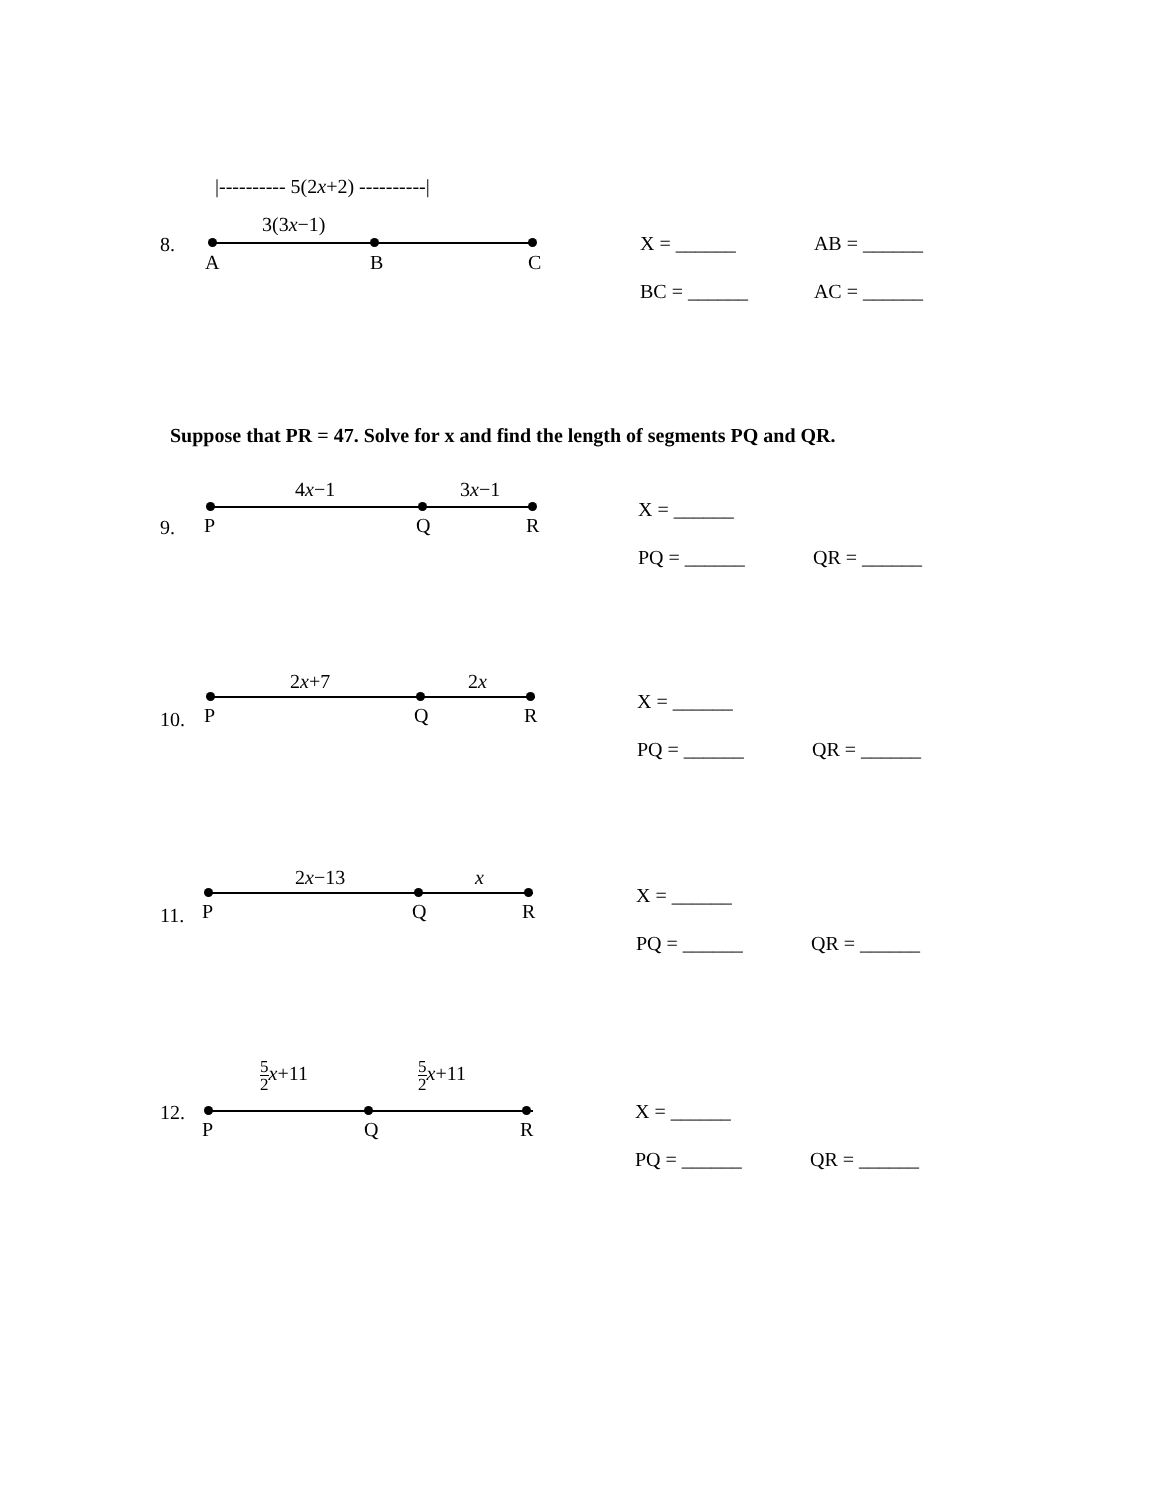|---------- 5(2x+2) ----------|
3(3x−1)
8.
A B C
X = ______ AB = ______
BC = ______ AC = ______
Suppose that PR = 47. Solve for x and find the length of segments PQ and QR.
4x−1 3x−1
9. P Q R
X = ______
PQ = ______ QR = ______
2x+7 2x
10. P Q R
X = ______
PQ = ______ QR = ______
2x−13 x
11. P Q R
X = ______
PQ = ______ QR = ______
5 2 x+11 5 2 x+11
12.
P Q R
X = ______
PQ = ______ QR = ______